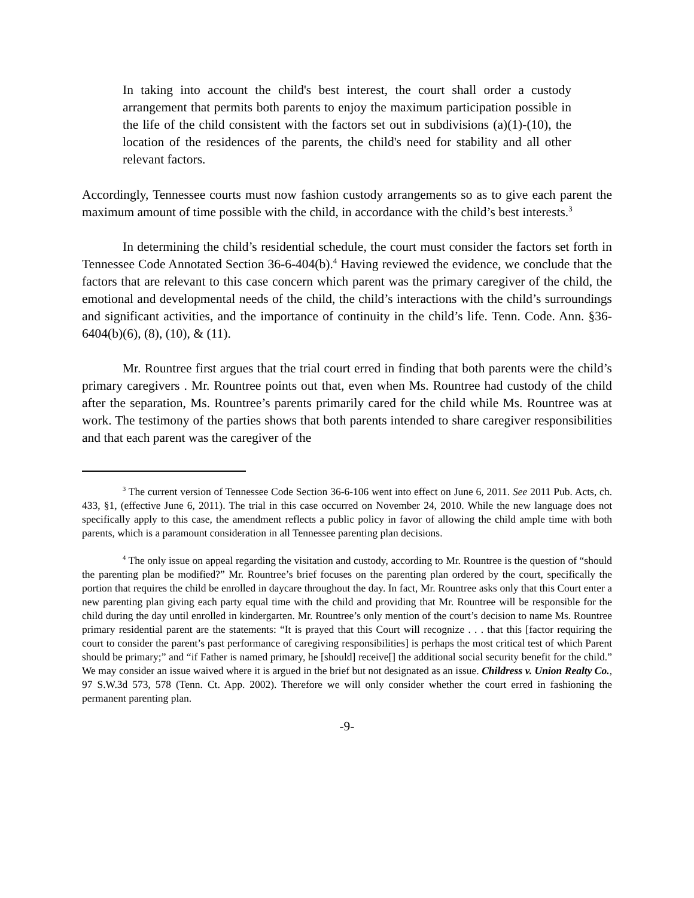In taking into account the child's best interest, the court shall order a custody arrangement that permits both parents to enjoy the maximum participation possible in the life of the child consistent with the factors set out in subdivisions (a)(1)-(10), the location of the residences of the parents, the child's need for stability and all other relevant factors.
Accordingly, Tennessee courts must now fashion custody arrangements so as to give each parent the maximum amount of time possible with the child, in accordance with the child’s best interests.<sup>3</sup>
In determining the child’s residential schedule, the court must consider the factors set forth in Tennessee Code Annotated Section 36-6-404(b).<sup>4</sup> Having reviewed the evidence, we conclude that the factors that are relevant to this case concern which parent was the primary caregiver of the child, the emotional and developmental needs of the child, the child’s interactions with the child’s surroundings and significant activities, and the importance of continuity in the child’s life. Tenn. Code. Ann. §36-6404(b)(6), (8), (10), & (11).
Mr. Rountree first argues that the trial court erred in finding that both parents were the child’s primary caregivers . Mr. Rountree points out that, even when Ms. Rountree had custody of the child after the separation, Ms. Rountree’s parents primarily cared for the child while Ms. Rountree was at work. The testimony of the parties shows that both parents intended to share caregiver responsibilities and that each parent was the caregiver of the
<sup>3</sup> The current version of Tennessee Code Section 36-6-106 went into effect on June 6, 2011. See 2011 Pub. Acts, ch. 433, §1, (effective June 6, 2011). The trial in this case occurred on November 24, 2010. While the new language does not specifically apply to this case, the amendment reflects a public policy in favor of allowing the child ample time with both parents, which is a paramount consideration in all Tennessee parenting plan decisions.
<sup>4</sup> The only issue on appeal regarding the visitation and custody, according to Mr. Rountree is the question of “should the parenting plan be modified?” Mr. Rountree’s brief focuses on the parenting plan ordered by the court, specifically the portion that requires the child be enrolled in daycare throughout the day. In fact, Mr. Rountree asks only that this Court enter a new parenting plan giving each party equal time with the child and providing that Mr. Rountree will be responsible for the child during the day until enrolled in kindergarten. Mr. Rountree’s only mention of the court’s decision to name Ms. Rountree primary residential parent are the statements: “It is prayed that this Court will recognize . . . that this [factor requiring the court to consider the parent’s past performance of caregiving responsibilities] is perhaps the most critical test of which Parent should be primary;” and “if Father is named primary, he [should] receive[] the additional social security benefit for the child.” We may consider an issue waived where it is argued in the brief but not designated as an issue. Childress v. Union Realty Co., 97 S.W.3d 573, 578 (Tenn. Ct. App. 2002). Therefore we will only consider whether the court erred in fashioning the permanent parenting plan.
-9-